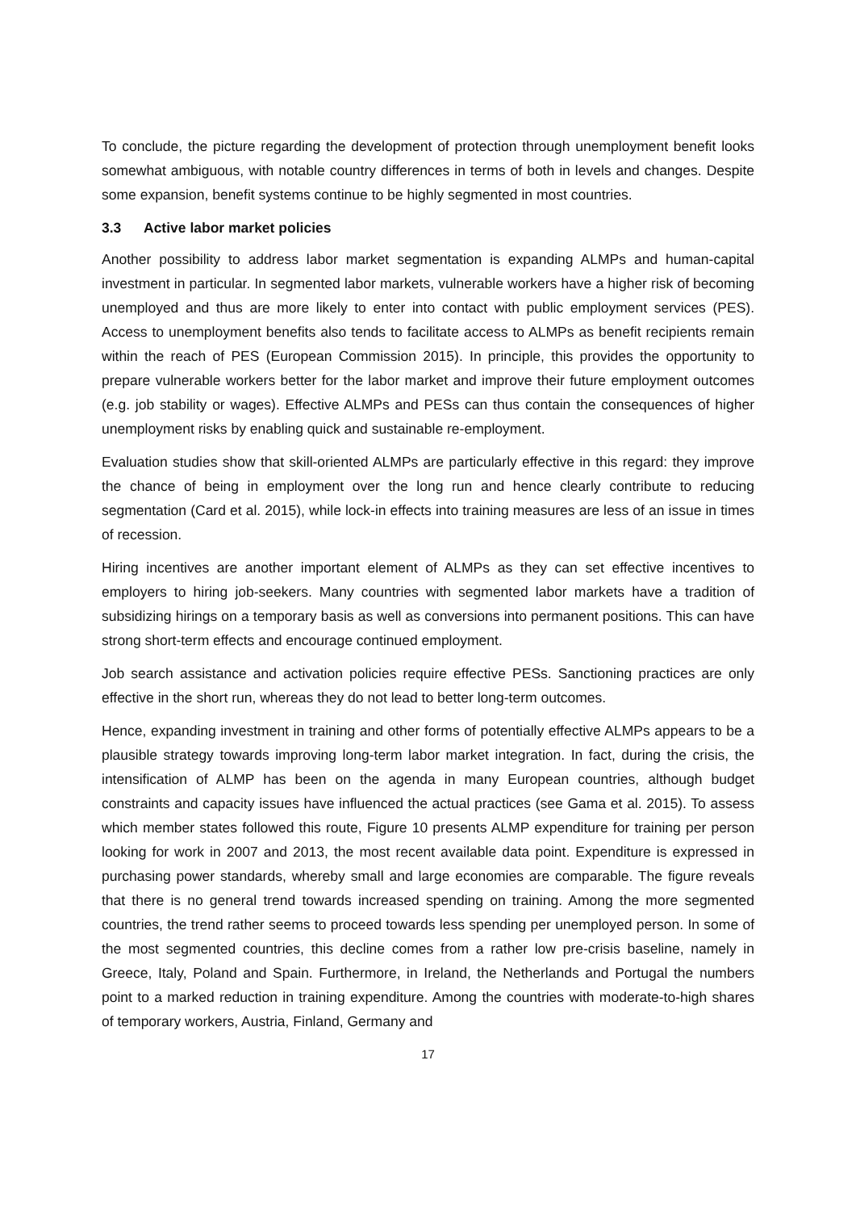To conclude, the picture regarding the development of protection through unemployment benefit looks somewhat ambiguous, with notable country differences in terms of both in levels and changes. Despite some expansion, benefit systems continue to be highly segmented in most countries.
3.3 Active labor market policies
Another possibility to address labor market segmentation is expanding ALMPs and human-capital investment in particular. In segmented labor markets, vulnerable workers have a higher risk of becoming unemployed and thus are more likely to enter into contact with public employment services (PES). Access to unemployment benefits also tends to facilitate access to ALMPs as benefit recipients remain within the reach of PES (European Commission 2015). In principle, this provides the opportunity to prepare vulnerable workers better for the labor market and improve their future employment outcomes (e.g. job stability or wages). Effective ALMPs and PESs can thus contain the consequences of higher unemployment risks by enabling quick and sustainable re-employment.
Evaluation studies show that skill-oriented ALMPs are particularly effective in this regard: they improve the chance of being in employment over the long run and hence clearly contribute to reducing segmentation (Card et al. 2015), while lock-in effects into training measures are less of an issue in times of recession.
Hiring incentives are another important element of ALMPs as they can set effective incentives to employers to hiring job-seekers. Many countries with segmented labor markets have a tradition of subsidizing hirings on a temporary basis as well as conversions into permanent positions. This can have strong short-term effects and encourage continued employment.
Job search assistance and activation policies require effective PESs. Sanctioning practices are only effective in the short run, whereas they do not lead to better long-term outcomes.
Hence, expanding investment in training and other forms of potentially effective ALMPs appears to be a plausible strategy towards improving long-term labor market integration. In fact, during the crisis, the intensification of ALMP has been on the agenda in many European countries, although budget constraints and capacity issues have influenced the actual practices (see Gama et al. 2015). To assess which member states followed this route, Figure 10 presents ALMP expenditure for training per person looking for work in 2007 and 2013, the most recent available data point. Expenditure is expressed in purchasing power standards, whereby small and large economies are comparable. The figure reveals that there is no general trend towards increased spending on training. Among the more segmented countries, the trend rather seems to proceed towards less spending per unemployed person. In some of the most segmented countries, this decline comes from a rather low pre-crisis baseline, namely in Greece, Italy, Poland and Spain. Furthermore, in Ireland, the Netherlands and Portugal the numbers point to a marked reduction in training expenditure. Among the countries with moderate-to-high shares of temporary workers, Austria, Finland, Germany and
17